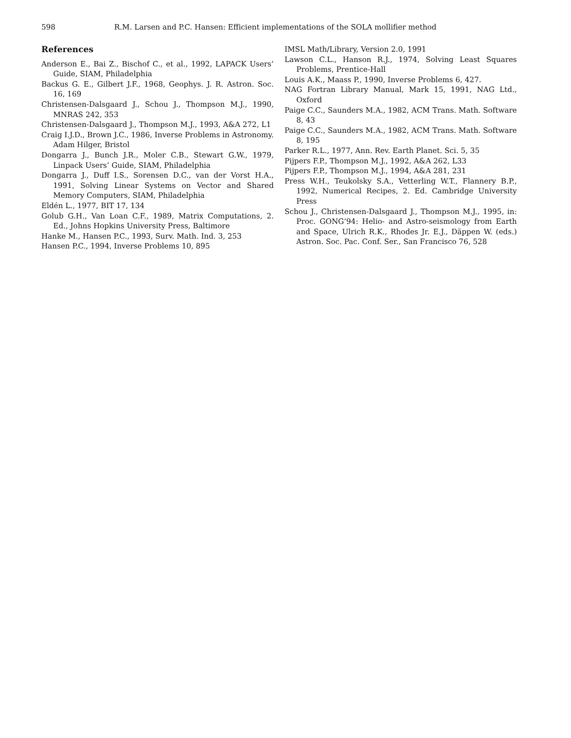598 R.M. Larsen and P.C. Hansen: Efficient implementations of the SOLA mollifier method
References
Anderson E., Bai Z., Bischof C., et al., 1992, LAPACK Users’ Guide, SIAM, Philadelphia
Backus G. E., Gilbert J.F., 1968, Geophys. J. R. Astron. Soc. 16, 169
Christensen-Dalsgaard J., Schou J., Thompson M.J., 1990, MNRAS 242, 353
Christensen-Dalsgaard J., Thompson M.J., 1993, A&A 272, L1
Craig I.J.D., Brown J.C., 1986, Inverse Problems in Astronomy. Adam Hilger, Bristol
Dongarra J., Bunch J.R., Moler C.B., Stewart G.W., 1979, Linpack Users’ Guide, SIAM, Philadelphia
Dongarra J., Duff I.S., Sorensen D.C., van der Vorst H.A., 1991, Solving Linear Systems on Vector and Shared Memory Computers, SIAM, Philadelphia
Eldén L., 1977, BIT 17, 134
Golub G.H., Van Loan C.F., 1989, Matrix Computations, 2. Ed., Johns Hopkins University Press, Baltimore
Hanke M., Hansen P.C., 1993, Surv. Math. Ind. 3, 253
Hansen P.C., 1994, Inverse Problems 10, 895
IMSL Math/Library, Version 2.0, 1991
Lawson C.L., Hanson R.J., 1974, Solving Least Squares Problems, Prentice-Hall
Louis A.K., Maass P., 1990, Inverse Problems 6, 427.
NAG Fortran Library Manual, Mark 15, 1991, NAG Ltd., Oxford
Paige C.C., Saunders M.A., 1982, ACM Trans. Math. Software 8, 43
Paige C.C., Saunders M.A., 1982, ACM Trans. Math. Software 8, 195
Parker R.L., 1977, Ann. Rev. Earth Planet. Sci. 5, 35
Pijpers F.P., Thompson M.J., 1992, A&A 262, L33
Pijpers F.P., Thompson M.J., 1994, A&A 281, 231
Press W.H., Teukolsky S.A., Vetterling W.T., Flannery B.P., 1992, Numerical Recipes, 2. Ed. Cambridge University Press
Schou J., Christensen-Dalsgaard J., Thompson M.J., 1995, in: Proc. GONG’94: Helio- and Astro-seismology from Earth and Space, Ulrich R.K., Rhodes Jr. E.J., Däppen W. (eds.) Astron. Soc. Pac. Conf. Ser., San Francisco 76, 528